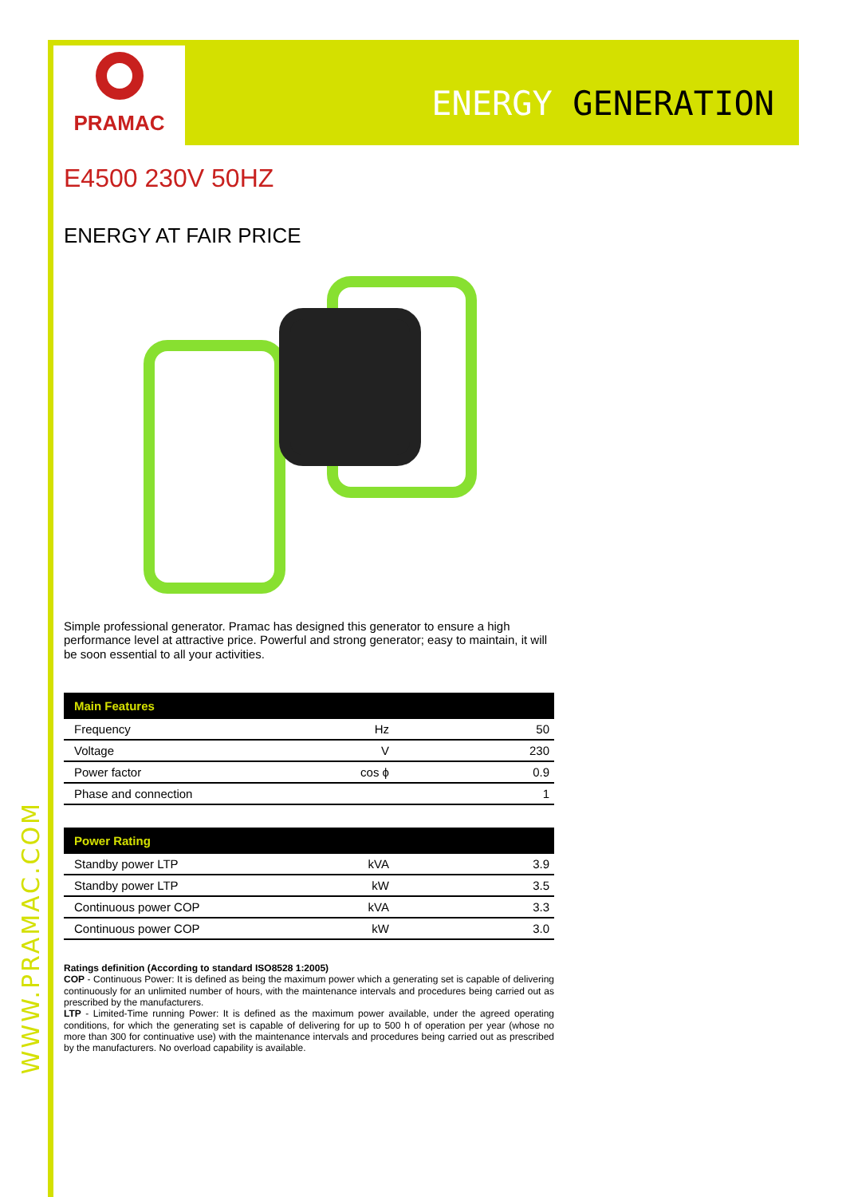WWW.PRAMAC.COM
PRAMAC
ENERGY GENERATION
E4500 230V 50HZ
ENERGY AT FAIR PRICE
Simple professional generator. Pramac has designed this generator to ensure a high performance level at attractive price. Powerful and strong generator; easy to maintain, it will be soon essential to all your activities.
| Main Features | | |
| --- | --- | --- |
| Frequency | Hz | 50 |
| Voltage | V | 230 |
| Power factor | cos ϕ | 0.9 |
| Phase and connection | | 1 |
| Power Rating | | |
| --- | --- | --- |
| Standby power LTP | kVA | 3.9 |
| Standby power LTP | kW | 3.5 |
| Continuous power COP | kVA | 3.3 |
| Continuous power COP | kW | 3.0 |
Ratings definition (According to standard ISO8528 1:2005)
COP - Continuous Power: It is defined as being the maximum power which a generating set is capable of delivering continuously for an unlimited number of hours, with the maintenance intervals and procedures being carried out as prescribed by the manufacturers.
LTP - Limited-Time running Power: It is defined as the maximum power available, under the agreed operating conditions, for which the generating set is capable of delivering for up to 500 h of operation per year (whose no more than 300 for continuative use) with the maintenance intervals and procedures being carried out as prescribed by the manufacturers. No overload capability is available.